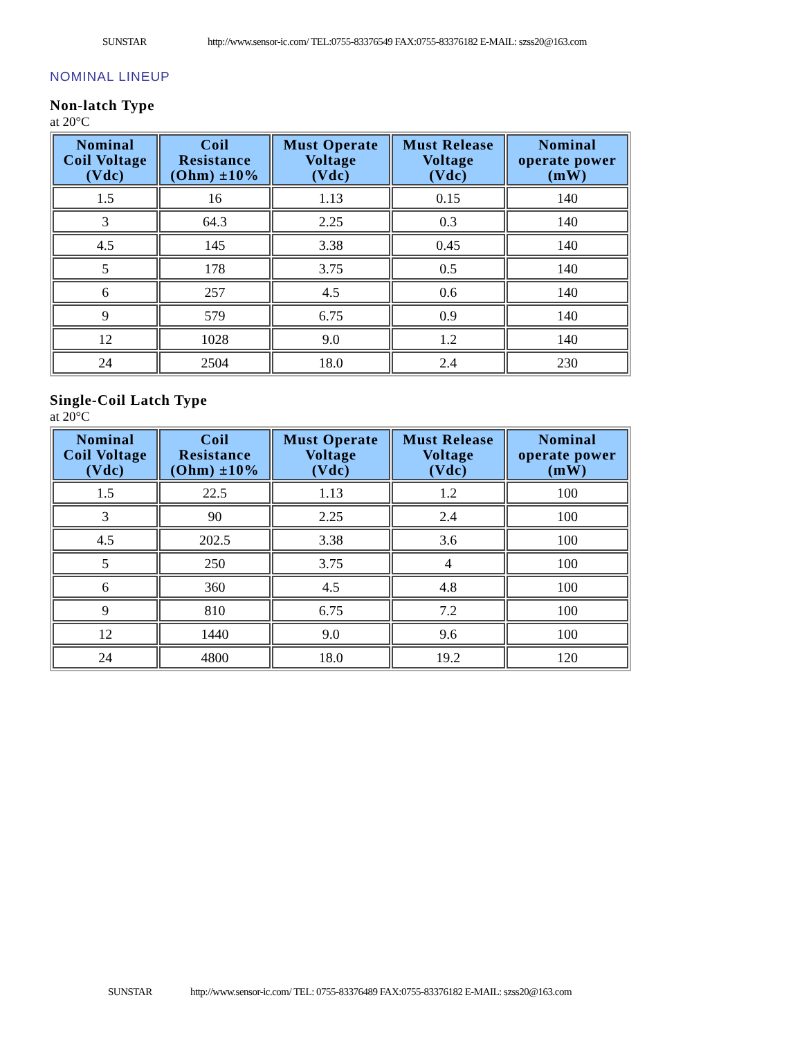SUNSTAR http://www.sensor-ic.com/ TEL:0755-83376549 FAX:0755-83376182 E-MAIL: szss20@163.com
NOMINAL LINEUP
Non-latch Type
at 20°C
| Nominal Coil Voltage (Vdc) | Coil Resistance (Ohm) ±10% | Must Operate Voltage (Vdc) | Must Release Voltage (Vdc) | Nominal operate power (mW) |
| --- | --- | --- | --- | --- |
| 1.5 | 16 | 1.13 | 0.15 | 140 |
| 3 | 64.3 | 2.25 | 0.3 | 140 |
| 4.5 | 145 | 3.38 | 0.45 | 140 |
| 5 | 178 | 3.75 | 0.5 | 140 |
| 6 | 257 | 4.5 | 0.6 | 140 |
| 9 | 579 | 6.75 | 0.9 | 140 |
| 12 | 1028 | 9.0 | 1.2 | 140 |
| 24 | 2504 | 18.0 | 2.4 | 230 |
Single-Coil Latch Type
at 20°C
| Nominal Coil Voltage (Vdc) | Coil Resistance (Ohm) ±10% | Must Operate Voltage (Vdc) | Must Release Voltage (Vdc) | Nominal operate power (mW) |
| --- | --- | --- | --- | --- |
| 1.5 | 22.5 | 1.13 | 1.2 | 100 |
| 3 | 90 | 2.25 | 2.4 | 100 |
| 4.5 | 202.5 | 3.38 | 3.6 | 100 |
| 5 | 250 | 3.75 | 4 | 100 |
| 6 | 360 | 4.5 | 4.8 | 100 |
| 9 | 810 | 6.75 | 7.2 | 100 |
| 12 | 1440 | 9.0 | 9.6 | 100 |
| 24 | 4800 | 18.0 | 19.2 | 120 |
SUNSTAR http://www.sensor-ic.com/ TEL: 0755-83376489 FAX:0755-83376182 E-MAIL: szss20@163.com